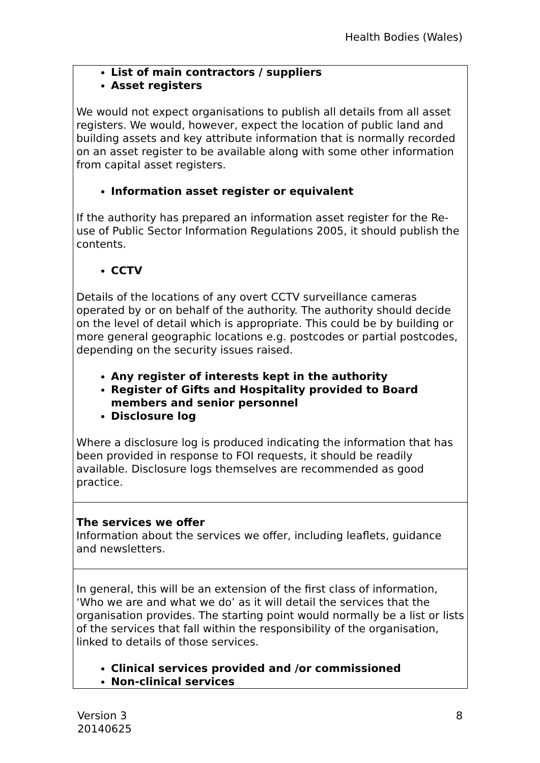Health Bodies (Wales)
| List of main contractors / suppliers Asset registers We would not expect organisations to publish all details from all asset registers. We would, however, expect the location of public land and building assets and key attribute information that is normally recorded on an asset register to be available along with some other information from capital asset registers. Information asset register or equivalent If the authority has prepared an information asset register for the Re-use of Public Sector Information Regulations 2005, it should publish the contents. CCTV Details of the locations of any overt CCTV surveillance cameras operated by or on behalf of the authority. The authority should decide on the level of detail which is appropriate. This could be by building or more general geographic locations e.g. postcodes or partial postcodes, depending on the security issues raised. Any register of interests kept in the authority Register of Gifts and Hospitality provided to Board members and senior personnel Disclosure log Where a disclosure log is produced indicating the information that has been provided in response to FOI requests, it should be readily available. Disclosure logs themselves are recommended as good practice. |
| The services we offer Information about the services we offer, including leaflets, guidance and newsletters. |
| In general, this will be an extension of the first class of information, ‘Who we are and what we do’ as it will detail the services that the organisation provides. The starting point would normally be a list or lists of the services that fall within the responsibility of the organisation, linked to details of those services. Clinical services provided and /or commissioned Non-clinical services |
Version 3
20140625
8